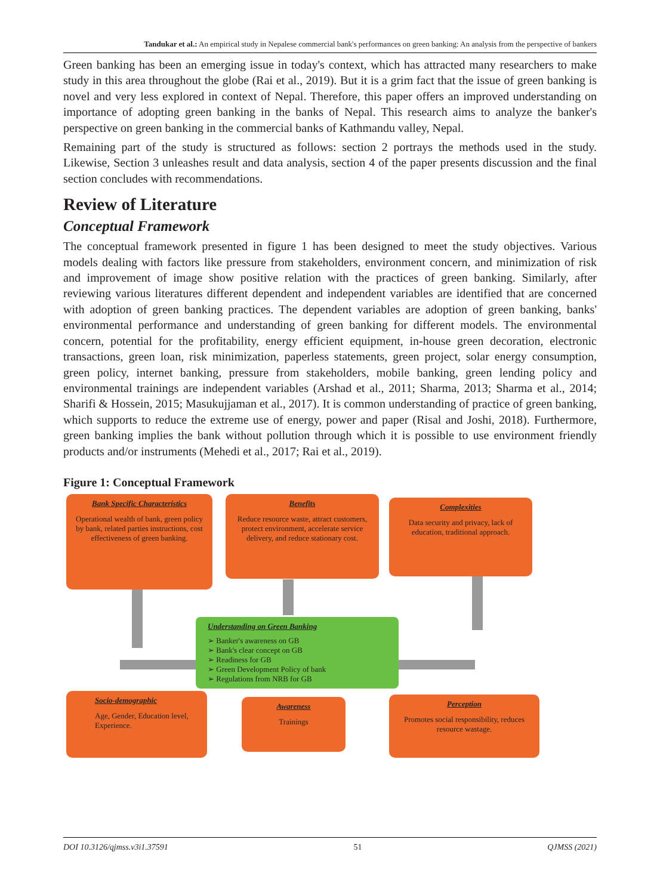Tandukar et al.: An empirical study in Nepalese commercial bank's performances on green banking: An analysis from the perspective of bankers
Green banking has been an emerging issue in today's context, which has attracted many researchers to make study in this area throughout the globe (Rai et al., 2019). But it is a grim fact that the issue of green banking is novel and very less explored in context of Nepal. Therefore, this paper offers an improved understanding on importance of adopting green banking in the banks of Nepal. This research aims to analyze the banker's perspective on green banking in the commercial banks of Kathmandu valley, Nepal.
Remaining part of the study is structured as follows: section 2 portrays the methods used in the study. Likewise, Section 3 unleashes result and data analysis, section 4 of the paper presents discussion and the final section concludes with recommendations.
Review of Literature
Conceptual Framework
The conceptual framework presented in figure 1 has been designed to meet the study objectives. Various models dealing with factors like pressure from stakeholders, environment concern, and minimization of risk and improvement of image show positive relation with the practices of green banking. Similarly, after reviewing various literatures different dependent and independent variables are identified that are concerned with adoption of green banking practices. The dependent variables are adoption of green banking, banks' environmental performance and understanding of green banking for different models. The environmental concern, potential for the profitability, energy efficient equipment, in-house green decoration, electronic transactions, green loan, risk minimization, paperless statements, green project, solar energy consumption, green policy, internet banking, pressure from stakeholders, mobile banking, green lending policy and environmental trainings are independent variables (Arshad et al., 2011; Sharma, 2013; Sharma et al., 2014; Sharifi & Hossein, 2015; Masukujjaman et al., 2017). It is common understanding of practice of green banking, which supports to reduce the extreme use of energy, power and paper (Risal and Joshi, 2018). Furthermore, green banking implies the bank without pollution through which it is possible to use environment friendly products and/or instruments (Mehedi et al., 2017; Rai et al., 2019).
Figure 1: Conceptual Framework
Bank Specific Characteristics
Operational wealth of bank, green policy by bank, related parties instructions, cost effectiveness of green banking.
Benefits
Reduce resource waste, attract customers, protect environment, accelerate service delivery, and reduce stationary cost.
Complexities
Data security and privacy, lack of education, traditional approach.
Understanding on Green Banking
➢ Banker's awareness on GB
➢ Bank's clear concept on GB
➢ Readiness for GB
➢ Green Development Policy of bank
➢ Regulations from NRB for GB
Socio-demographic
Age, Gender, Education level, Experience.
Awareness
Trainings
Perception
Promotes social responsibility, reduces resource wastage.
DOI 10.3126/qjmss.v3i1.37591 51 QJMSS (2021)